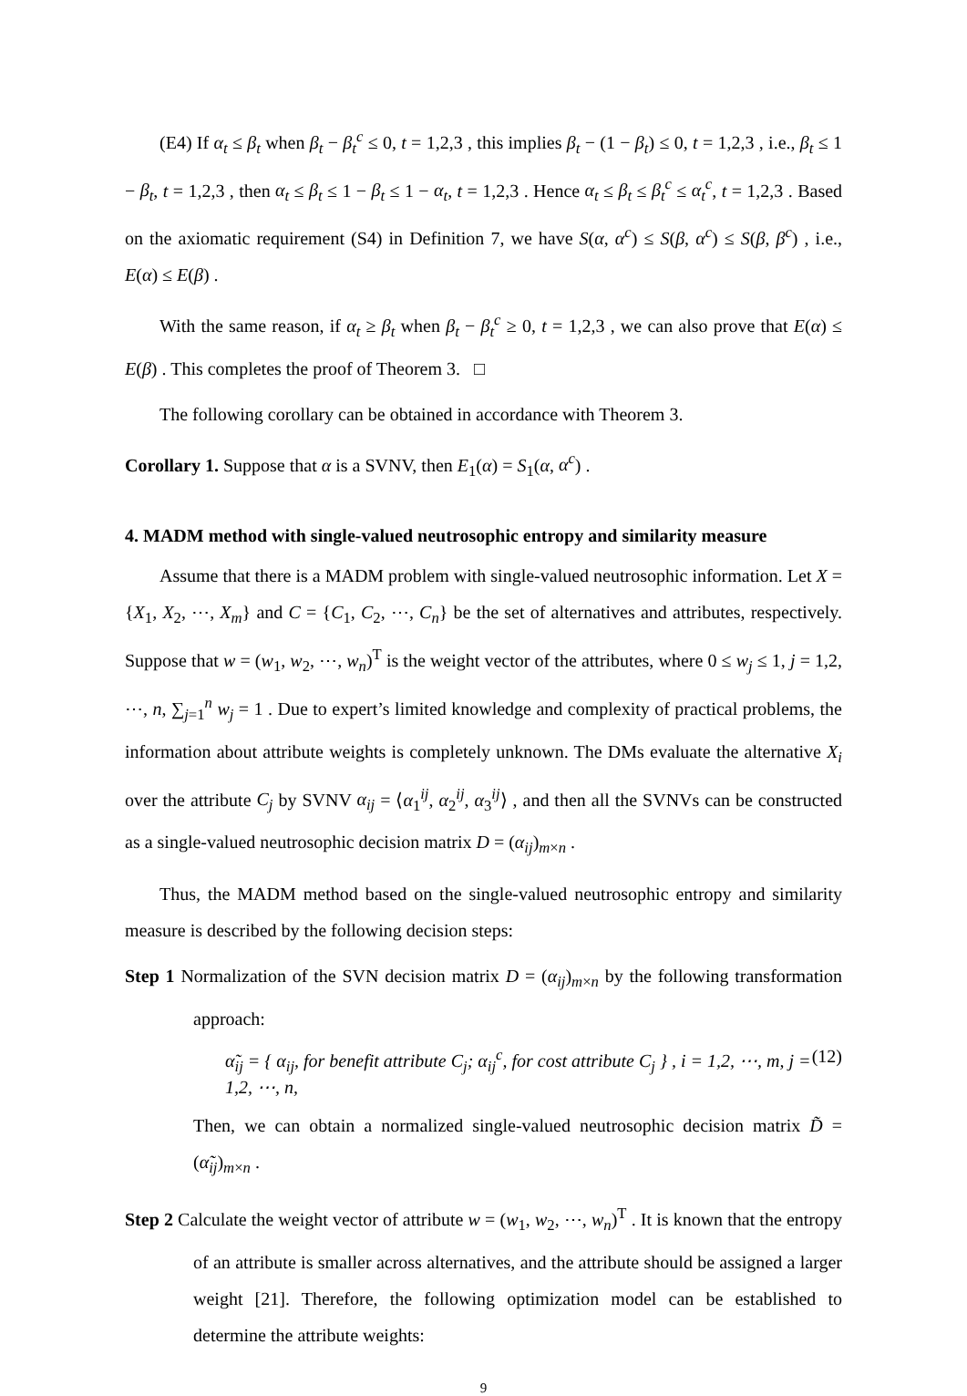(E4) If α<sub>t</sub> ≤ β<sub>t</sub> when β<sub>t</sub> − β<sub>t</sub><sup>c</sup> ≤ 0, t = 1,2,3 , this implies β<sub>t</sub> − (1 − β<sub>t</sub>) ≤ 0, t = 1,2,3 , i.e., β<sub>t</sub> ≤ 1 − β<sub>t</sub>, t = 1,2,3 , then α<sub>t</sub> ≤ β<sub>t</sub> ≤ 1 − β<sub>t</sub> ≤ 1 − α<sub>t</sub>, t = 1,2,3 . Hence α<sub>t</sub> ≤ β<sub>t</sub> ≤ β<sub>t</sub><sup>c</sup> ≤ α<sub>t</sub><sup>c</sup>, t = 1,2,3 . Based on the axiomatic requirement (S4) in Definition 7, we have S(α, α<sup>c</sup>) ≤ S(β, α<sup>c</sup>) ≤ S(β, β<sup>c</sup>) , i.e., E(α) ≤ E(β) .
With the same reason, if α<sub>t</sub> ≥ β<sub>t</sub> when β<sub>t</sub> − β<sub>t</sub><sup>c</sup> ≥ 0, t = 1,2,3 , we can also prove that E(α) ≤ E(β) . This completes the proof of Theorem 3. □
The following corollary can be obtained in accordance with Theorem 3.
Corollary 1. Suppose that α is a SVNV, then E<sub>1</sub>(α) = S<sub>1</sub>(α, α<sup>c</sup>) .
4. MADM method with single-valued neutrosophic entropy and similarity measure
Assume that there is a MADM problem with single-valued neutrosophic information. Let X = {X<sub>1</sub>, X<sub>2</sub>, ⋯, X<sub>m</sub>} and C = {C<sub>1</sub>, C<sub>2</sub>, ⋯, C<sub>n</sub>} be the set of alternatives and attributes, respectively. Suppose that w = (w<sub>1</sub>, w<sub>2</sub>, ⋯, w<sub>n</sub>)<sup>T</sup> is the weight vector of the attributes, where 0 ≤ w<sub>j</sub> ≤ 1, j = 1,2, ⋯, n, ∑<sub>j=1</sub><sup>n</sup> w<sub>j</sub> = 1 . Due to expert’s limited knowledge and complexity of practical problems, the information about attribute weights is completely unknown. The DMs evaluate the alternative X<sub>i</sub> over the attribute C<sub>j</sub> by SVNV α<sub>ij</sub> = ⟨α<sub>1</sub><sup>ij</sup>, α<sub>2</sub><sup>ij</sup>, α<sub>3</sub><sup>ij</sup>⟩ , and then all the SVNVs can be constructed as a single-valued neutrosophic decision matrix D = (α<sub>ij</sub>)<sub>m×n</sub> .
Thus, the MADM method based on the single-valued neutrosophic entropy and similarity measure is described by the following decision steps:
Step 1 Normalization of the SVN decision matrix D = (α<sub>ij</sub>)<sub>m×n</sub> by the following transformation approach:
α̃<sub>ij</sub> = { α<sub>ij</sub>, for benefit attribute C<sub>j</sub>; α<sub>ij</sub><sup>c</sup>, for cost attribute C<sub>j</sub> } , i = 1,2, ⋯, m, j = 1,2, ⋯, n, (12)
Then, we can obtain a normalized single-valued neutrosophic decision matrix D̃ = (α̃<sub>ij</sub>)<sub>m×n</sub> .
Step 2 Calculate the weight vector of attribute w = (w<sub>1</sub>, w<sub>2</sub>, ⋯, w<sub>n</sub>)<sup>T</sup> . It is known that the entropy of an attribute is smaller across alternatives, and the attribute should be assigned a larger weight [21]. Therefore, the following optimization model can be established to determine the attribute weights:
9